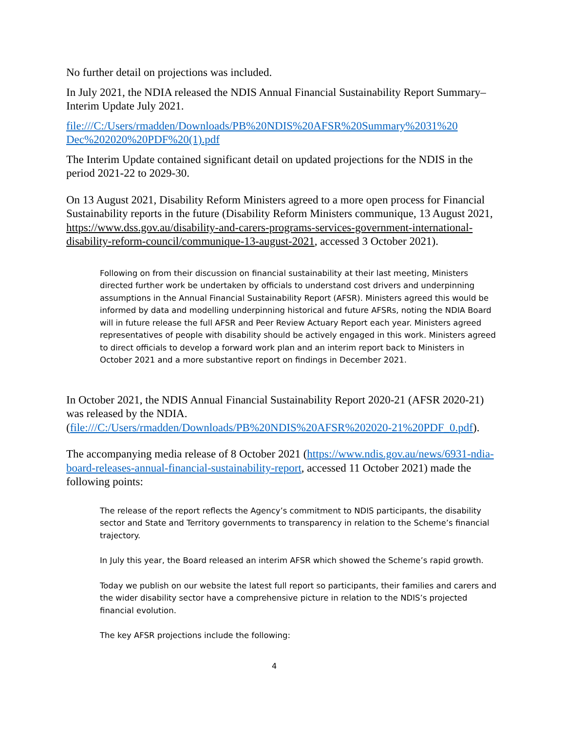No further detail on projections was included.
In July 2021, the NDIA released the NDIS Annual Financial Sustainability Report Summary– Interim Update July 2021.
file:///C:/Users/rmadden/Downloads/PB%20NDIS%20AFSR%20Summary%2031%20 Dec%202020%20PDF%20(1).pdf
The Interim Update contained significant detail on updated projections for the NDIS in the period 2021-22 to 2029-30.
On 13 August 2021, Disability Reform Ministers agreed to a more open process for Financial Sustainability reports in the future (Disability Reform Ministers communique, 13 August 2021, https://www.dss.gov.au/disability-and-carers-programs-services-government-international-disability-reform-council/communique-13-august-2021, accessed 3 October 2021).
Following on from their discussion on financial sustainability at their last meeting, Ministers directed further work be undertaken by officials to understand cost drivers and underpinning assumptions in the Annual Financial Sustainability Report (AFSR). Ministers agreed this would be informed by data and modelling underpinning historical and future AFSRs, noting the NDIA Board will in future release the full AFSR and Peer Review Actuary Report each year. Ministers agreed representatives of people with disability should be actively engaged in this work. Ministers agreed to direct officials to develop a forward work plan and an interim report back to Ministers in October 2021 and a more substantive report on findings in December 2021.
In October 2021, the NDIS Annual Financial Sustainability Report 2020-21 (AFSR 2020-21) was released by the NDIA. (file:///C:/Users/rmadden/Downloads/PB%20NDIS%20AFSR%202020-21%20PDF_0.pdf).
The accompanying media release of 8 October 2021 (https://www.ndis.gov.au/news/6931-ndia-board-releases-annual-financial-sustainability-report, accessed 11 October 2021) made the following points:
The release of the report reflects the Agency’s commitment to NDIS participants, the disability sector and State and Territory governments to transparency in relation to the Scheme’s financial trajectory.
In July this year, the Board released an interim AFSR which showed the Scheme’s rapid growth.
Today we publish on our website the latest full report so participants, their families and carers and the wider disability sector have a comprehensive picture in relation to the NDIS’s projected financial evolution.
The key AFSR projections include the following:
4